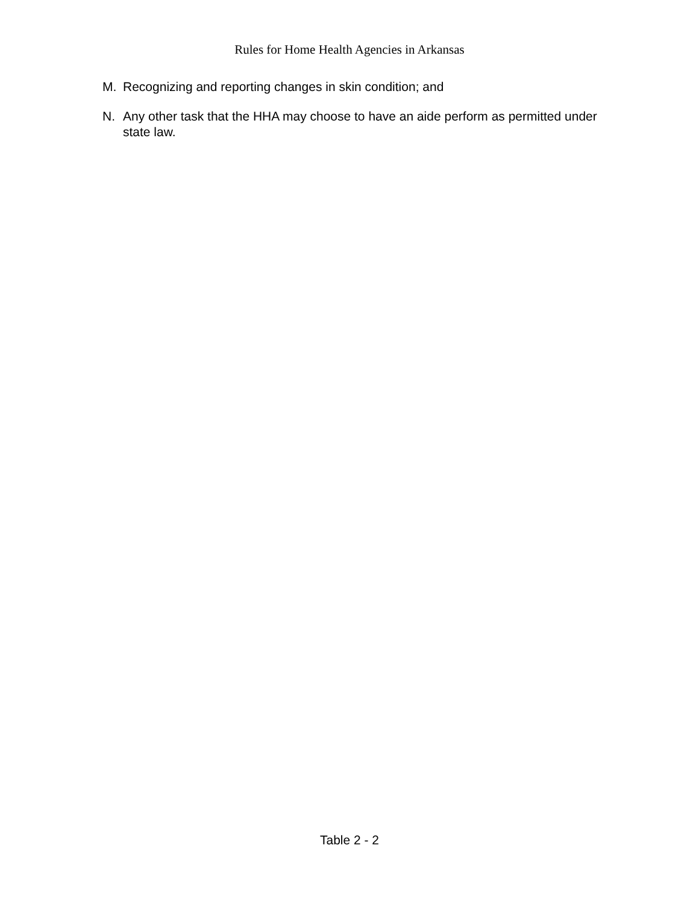Rules for Home Health Agencies in Arkansas
M. Recognizing and reporting changes in skin condition; and
N. Any other task that the HHA may choose to have an aide perform as permitted under state law.
Table 2 - 2